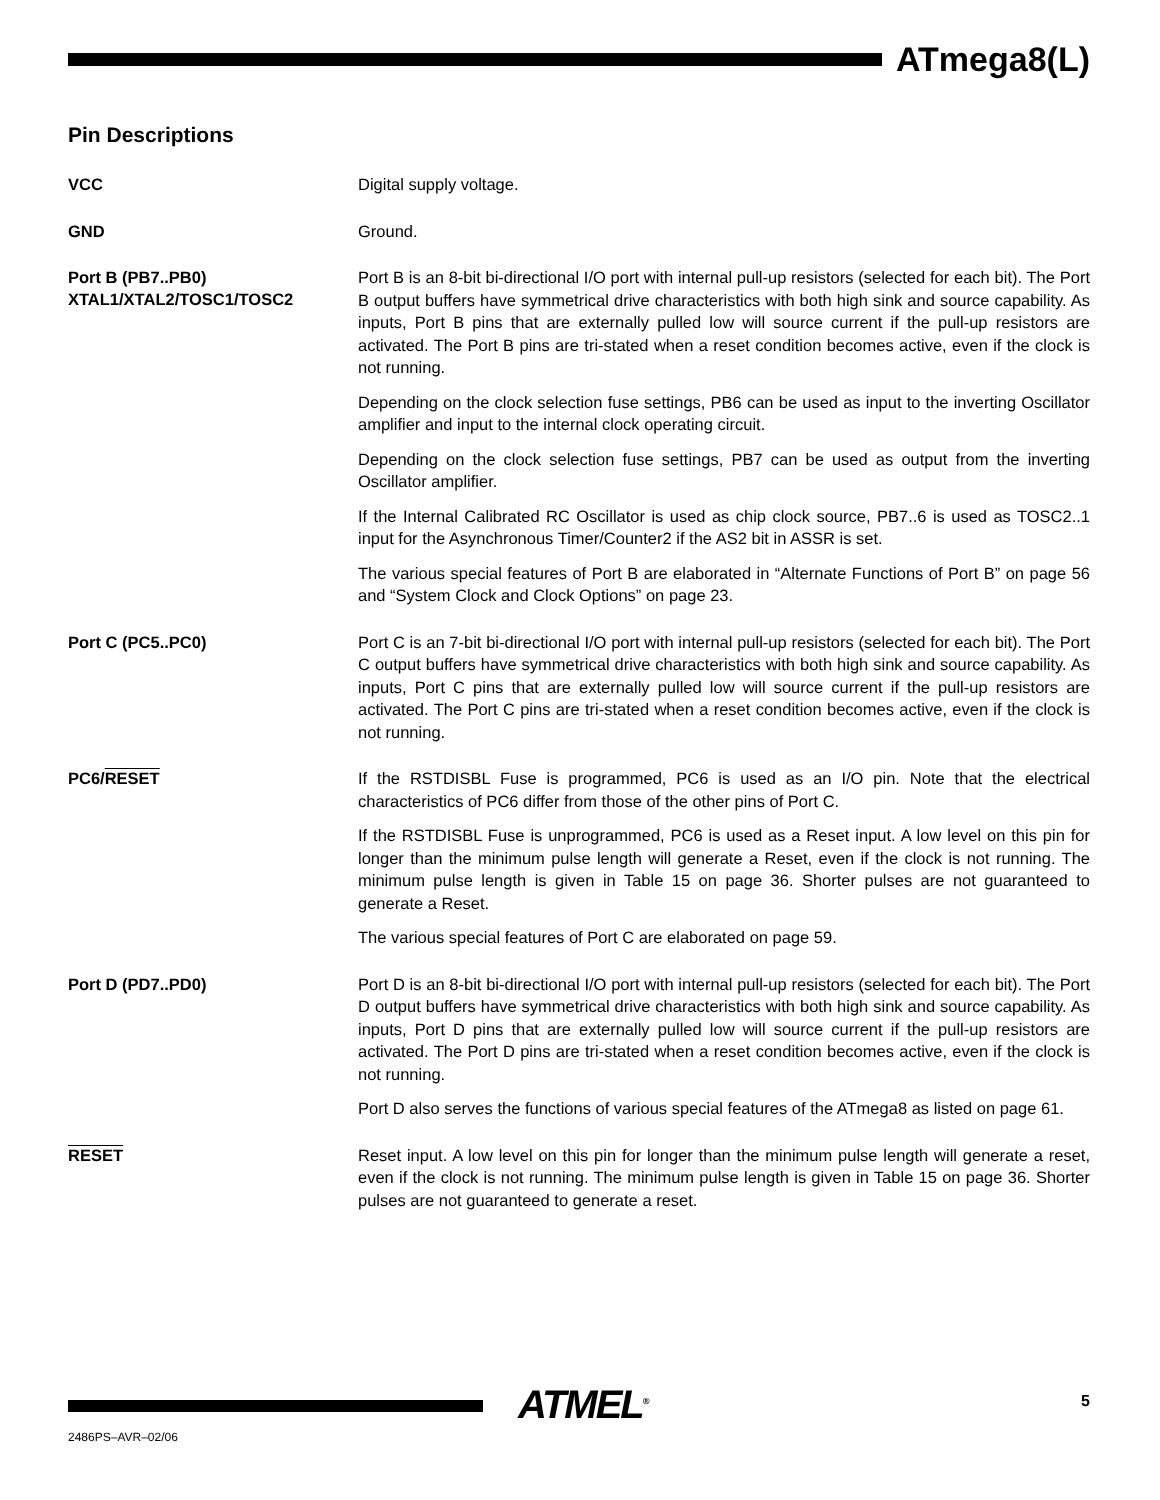ATmega8(L)
Pin Descriptions
VCC
Digital supply voltage.
GND
Ground.
Port B (PB7..PB0)
XTAL1/XTAL2/TOSC1/TOSC2
Port B is an 8-bit bi-directional I/O port with internal pull-up resistors (selected for each bit). The Port B output buffers have symmetrical drive characteristics with both high sink and source capability. As inputs, Port B pins that are externally pulled low will source current if the pull-up resistors are activated. The Port B pins are tri-stated when a reset condition becomes active, even if the clock is not running.
Depending on the clock selection fuse settings, PB6 can be used as input to the inverting Oscillator amplifier and input to the internal clock operating circuit.
Depending on the clock selection fuse settings, PB7 can be used as output from the inverting Oscillator amplifier.
If the Internal Calibrated RC Oscillator is used as chip clock source, PB7..6 is used as TOSC2..1 input for the Asynchronous Timer/Counter2 if the AS2 bit in ASSR is set.
The various special features of Port B are elaborated in “Alternate Functions of Port B” on page 56 and “System Clock and Clock Options” on page 23.
Port C (PC5..PC0)
Port C is an 7-bit bi-directional I/O port with internal pull-up resistors (selected for each bit). The Port C output buffers have symmetrical drive characteristics with both high sink and source capability. As inputs, Port C pins that are externally pulled low will source current if the pull-up resistors are activated. The Port C pins are tri-stated when a reset condition becomes active, even if the clock is not running.
PC6/RESET
If the RSTDISBL Fuse is programmed, PC6 is used as an I/O pin. Note that the electrical characteristics of PC6 differ from those of the other pins of Port C.
If the RSTDISBL Fuse is unprogrammed, PC6 is used as a Reset input. A low level on this pin for longer than the minimum pulse length will generate a Reset, even if the clock is not running. The minimum pulse length is given in Table 15 on page 36. Shorter pulses are not guaranteed to generate a Reset.
The various special features of Port C are elaborated on page 59.
Port D (PD7..PD0)
Port D is an 8-bit bi-directional I/O port with internal pull-up resistors (selected for each bit). The Port D output buffers have symmetrical drive characteristics with both high sink and source capability. As inputs, Port D pins that are externally pulled low will source current if the pull-up resistors are activated. The Port D pins are tri-stated when a reset condition becomes active, even if the clock is not running.
Port D also serves the functions of various special features of the ATmega8 as listed on page 61.
RESET
Reset input. A low level on this pin for longer than the minimum pulse length will generate a reset, even if the clock is not running. The minimum pulse length is given in Table 15 on page 36. Shorter pulses are not guaranteed to generate a reset.
ATMEL<sup>®</sup> 5
2486PS–AVR–02/06